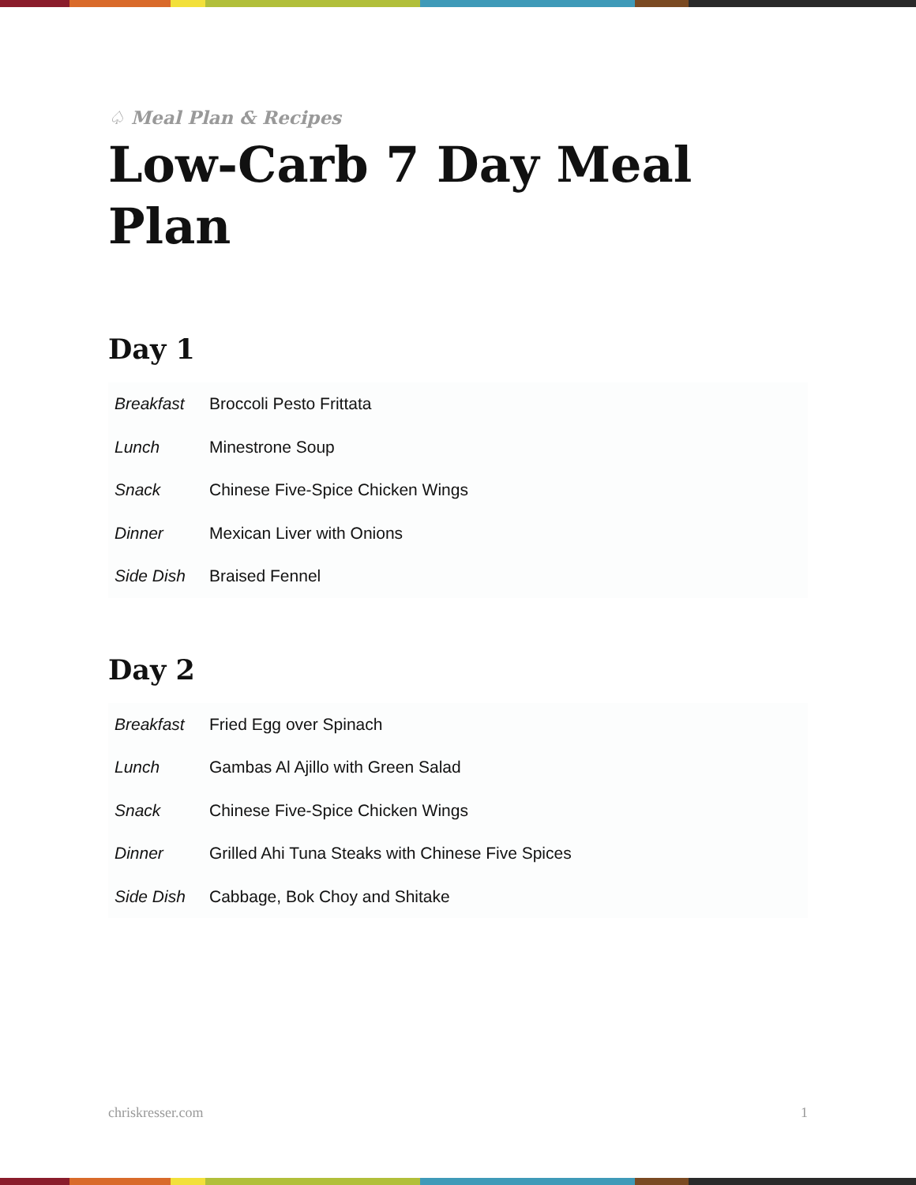♤ Meal Plan & Recipes
Low-Carb 7 Day Meal Plan
Day 1
| Breakfast | Broccoli Pesto Frittata |
| Lunch | Minestrone Soup |
| Snack | Chinese Five-Spice Chicken Wings |
| Dinner | Mexican Liver with Onions |
| Side Dish | Braised Fennel |
Day 2
| Breakfast | Fried Egg over Spinach |
| Lunch | Gambas Al Ajillo with Green Salad |
| Snack | Chinese Five-Spice Chicken Wings |
| Dinner | Grilled Ahi Tuna Steaks with Chinese Five Spices |
| Side Dish | Cabbage, Bok Choy and Shitake |
chriskresser.com 1